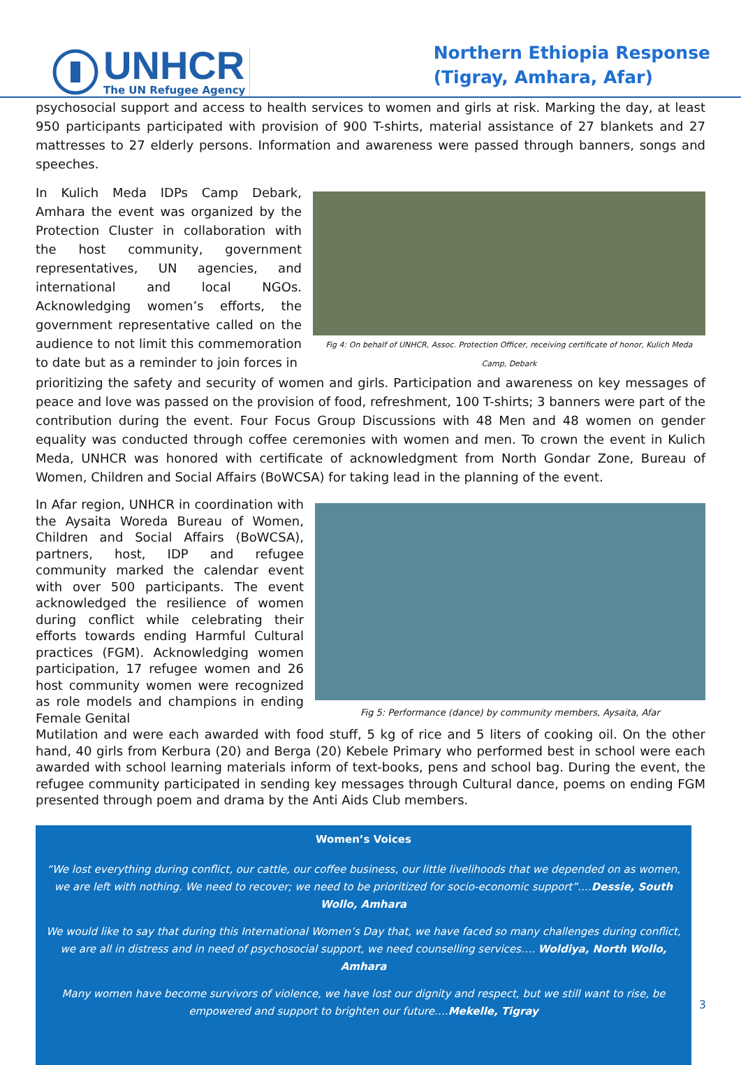UNHCR
The UN Refugee Agency
Northern Ethiopia Response
(Tigray, Amhara, Afar)
psychosocial support and access to health services to women and girls at risk. Marking the day, at least 950 participants participated with provision of 900 T-shirts, material assistance of 27 blankets and 27 mattresses to 27 elderly persons. Information and awareness were passed through banners, songs and speeches.
In Kulich Meda IDPs Camp Debark, Amhara the event was organized by the Protection Cluster in collaboration with the host community, government representatives, UN agencies, and international and local NGOs. Acknowledging women’s efforts, the government representative called on the audience to not limit this commemoration to date but as a reminder to join forces in
Fig 4: On behalf of UNHCR, Assoc. Protection Officer, receiving certificate of honor, Kulich Meda Camp, Debark
prioritizing the safety and security of women and girls. Participation and awareness on key messages of peace and love was passed on the provision of food, refreshment, 100 T-shirts; 3 banners were part of the contribution during the event. Four Focus Group Discussions with 48 Men and 48 women on gender equality was conducted through coffee ceremonies with women and men. To crown the event in Kulich Meda, UNHCR was honored with certificate of acknowledgment from North Gondar Zone, Bureau of Women, Children and Social Affairs (BoWCSA) for taking lead in the planning of the event.
In Afar region, UNHCR in coordination with the Aysaita Woreda Bureau of Women, Children and Social Affairs (BoWCSA), partners, host, IDP and refugee community marked the calendar event with over 500 participants. The event acknowledged the resilience of women during conflict while celebrating their efforts towards ending Harmful Cultural practices (FGM). Acknowledging women participation, 17 refugee women and 26 host community women were recognized as role models and champions in ending Female Genital
Fig 5: Performance (dance) by community members, Aysaita, Afar
Mutilation and were each awarded with food stuff, 5 kg of rice and 5 liters of cooking oil. On the other hand, 40 girls from Kerbura (20) and Berga (20) Kebele Primary who performed best in school were each awarded with school learning materials inform of text-books, pens and school bag. During the event, the refugee community participated in sending key messages through Cultural dance, poems on ending FGM presented through poem and drama by the Anti Aids Club members.
Women’s Voices
“We lost everything during conflict, our cattle, our coffee business, our little livelihoods that we depended on as women, we are left with nothing. We need to recover; we need to be prioritized for socio-economic support”….Dessie, South Wollo, Amhara
We would like to say that during this International Women’s Day that, we have faced so many challenges during conflict, we are all in distress and in need of psychosocial support, we need counselling services…. Woldiya, North Wollo, Amhara
Many women have become survivors of violence, we have lost our dignity and respect, but we still want to rise, be empowered and support to brighten our future….Mekelle, Tigray
3